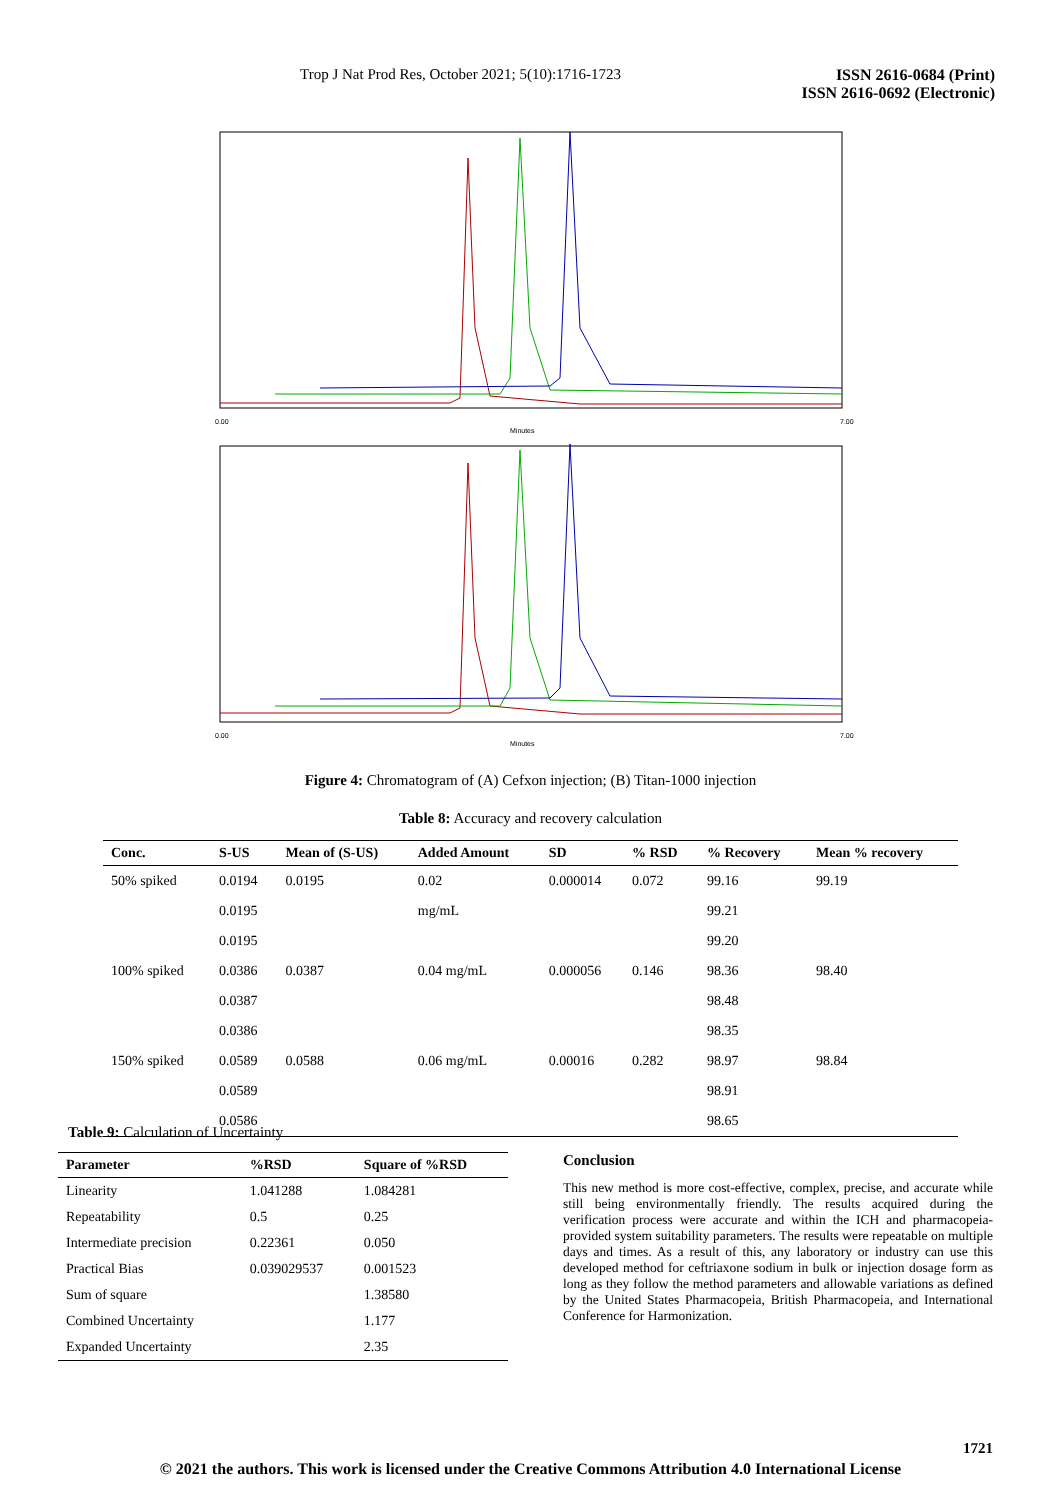Trop J Nat Prod Res, October 2021; 5(10):1716-1723 ISSN 2616-0684 (Print)
ISSN 2616-0692 (Electronic)
0.00
Minutes
7.00
0.00
Minutes
7.00
Figure 4: Chromatogram of (A) Cefxon injection; (B) Titan-1000 injection
Table 8: Accuracy and recovery calculation
| Conc. | S-US | Mean of (S-US) | Added Amount | SD | % RSD | % Recovery | Mean % recovery |
| --- | --- | --- | --- | --- | --- | --- | --- |
| 50% spiked | 0.0194 | 0.0195 | 0.02 | 0.000014 | 0.072 | 99.16 | 99.19 |
| | 0.0195 | | mg/mL | | | 99.21 | |
| | 0.0195 | | | | | 99.20 | |
| 100% spiked | 0.0386 | 0.0387 | 0.04 mg/mL | 0.000056 | 0.146 | 98.36 | 98.40 |
| | 0.0387 | | | | | 98.48 | |
| | 0.0386 | | | | | 98.35 | |
| 150% spiked | 0.0589 | 0.0588 | 0.06 mg/mL | 0.00016 | 0.282 | 98.97 | 98.84 |
| | 0.0589 | | | | | 98.91 | |
| | 0.0586 | | | | | 98.65 | |
Table 9: Calculation of Uncertainty
| Parameter | %RSD | Square of %RSD |
| --- | --- | --- |
| Linearity | 1.041288 | 1.084281 |
| Repeatability | 0.5 | 0.25 |
| Intermediate precision | 0.22361 | 0.050 |
| Practical Bias | 0.039029537 | 0.001523 |
| Sum of square | | 1.38580 |
| Combined Uncertainty | | 1.177 |
| Expanded Uncertainty | | 2.35 |
Conclusion
This new method is more cost-effective, complex, precise, and accurate while still being environmentally friendly. The results acquired during the verification process were accurate and within the ICH and pharmacopeia-provided system suitability parameters. The results were repeatable on multiple days and times. As a result of this, any laboratory or industry can use this developed method for ceftriaxone sodium in bulk or injection dosage form as long as they follow the method parameters and allowable variations as defined by the United States Pharmacopeia, British Pharmacopeia, and International Conference for Harmonization.
1721
© 2021 the authors. This work is licensed under the Creative Commons Attribution 4.0 International License